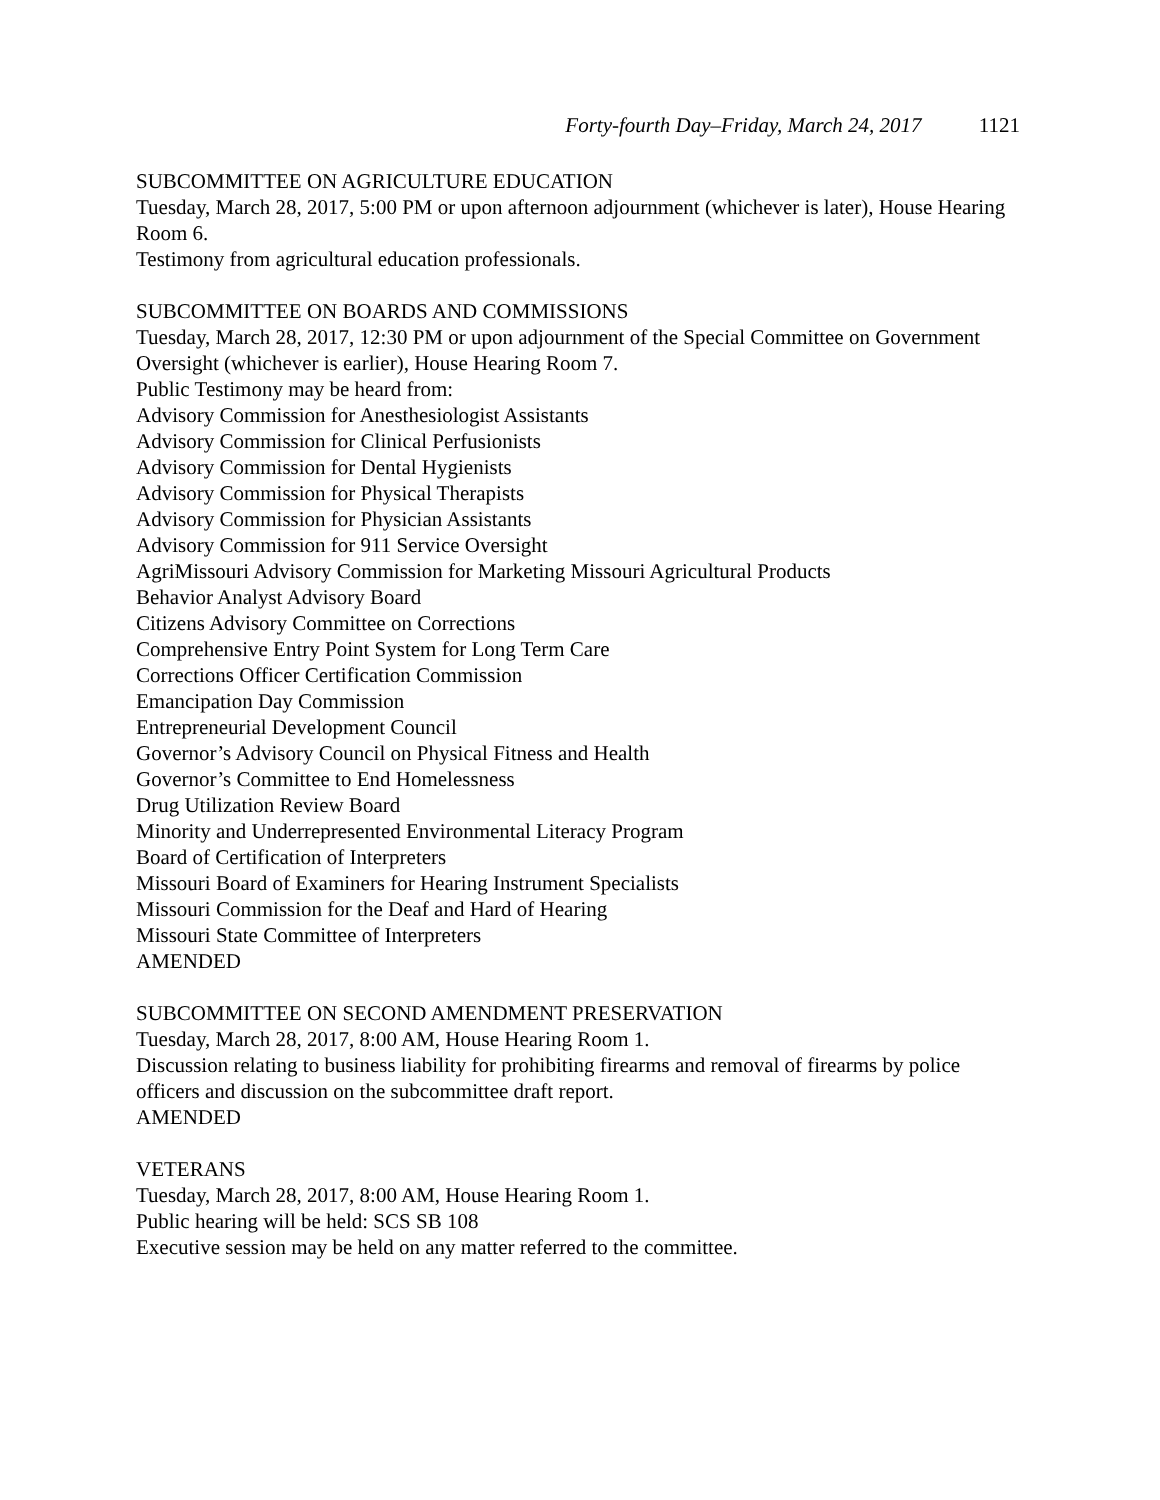Forty-fourth Day–Friday, March 24, 2017 1121
SUBCOMMITTEE ON AGRICULTURE EDUCATION
Tuesday, March 28, 2017, 5:00 PM or upon afternoon adjournment (whichever is later), House Hearing Room 6.
Testimony from agricultural education professionals.
SUBCOMMITTEE ON BOARDS AND COMMISSIONS
Tuesday, March 28, 2017, 12:30 PM or upon adjournment of the Special Committee on Government Oversight (whichever is earlier), House Hearing Room 7.
Public Testimony may be heard from:
Advisory Commission for Anesthesiologist Assistants
Advisory Commission for Clinical Perfusionists
Advisory Commission for Dental Hygienists
Advisory Commission for Physical Therapists
Advisory Commission for Physician Assistants
Advisory Commission for 911 Service Oversight
AgriMissouri Advisory Commission for Marketing Missouri Agricultural Products
Behavior Analyst Advisory Board
Citizens Advisory Committee on Corrections
Comprehensive Entry Point System for Long Term Care
Corrections Officer Certification Commission
Emancipation Day Commission
Entrepreneurial Development Council
Governor’s Advisory Council on Physical Fitness and Health
Governor’s Committee to End Homelessness
Drug Utilization Review Board
Minority and Underrepresented Environmental Literacy Program
Board of Certification of Interpreters
Missouri Board of Examiners for Hearing Instrument Specialists
Missouri Commission for the Deaf and Hard of Hearing
Missouri State Committee of Interpreters
AMENDED
SUBCOMMITTEE ON SECOND AMENDMENT PRESERVATION
Tuesday, March 28, 2017, 8:00 AM, House Hearing Room 1.
Discussion relating to business liability for prohibiting firearms and removal of firearms by police officers and discussion on the subcommittee draft report.
AMENDED
VETERANS
Tuesday, March 28, 2017, 8:00 AM, House Hearing Room 1.
Public hearing will be held: SCS SB 108
Executive session may be held on any matter referred to the committee.